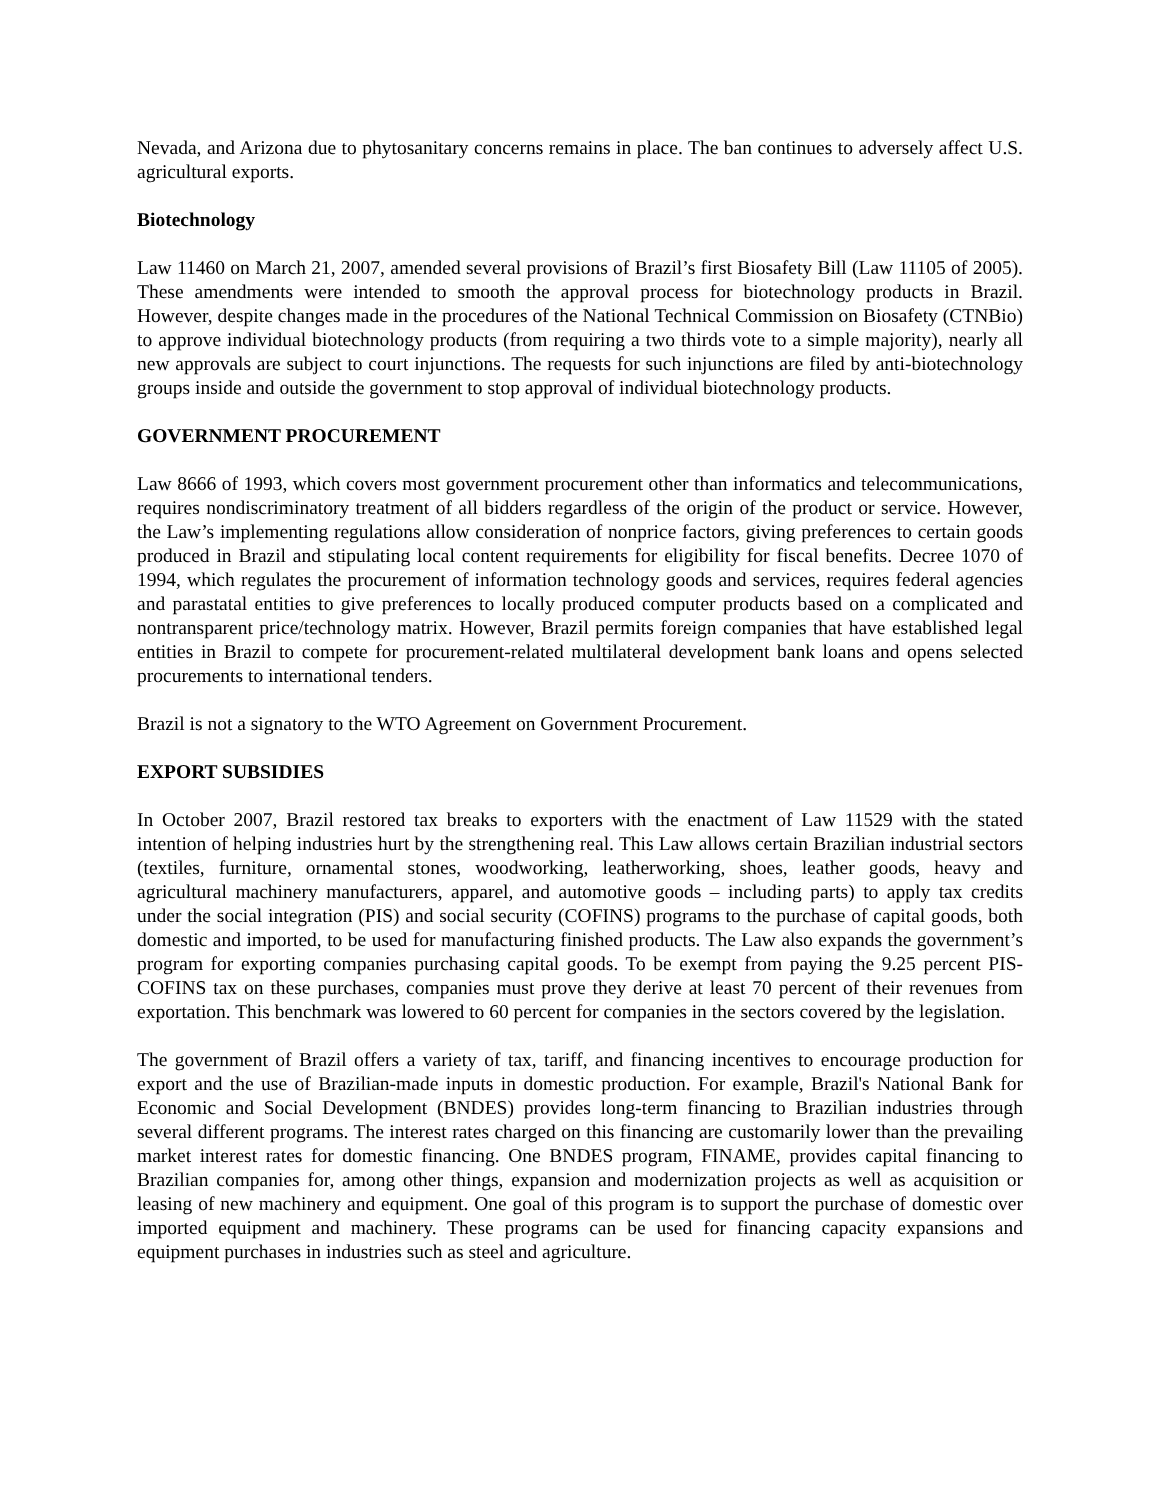Nevada, and Arizona due to phytosanitary concerns remains in place. The ban continues to adversely affect U.S. agricultural exports.
Biotechnology
Law 11460 on March 21, 2007, amended several provisions of Brazil’s first Biosafety Bill (Law 11105 of 2005). These amendments were intended to smooth the approval process for biotechnology products in Brazil. However, despite changes made in the procedures of the National Technical Commission on Biosafety (CTNBio) to approve individual biotechnology products (from requiring a two thirds vote to a simple majority), nearly all new approvals are subject to court injunctions. The requests for such injunctions are filed by anti-biotechnology groups inside and outside the government to stop approval of individual biotechnology products.
GOVERNMENT PROCUREMENT
Law 8666 of 1993, which covers most government procurement other than informatics and telecommunications, requires nondiscriminatory treatment of all bidders regardless of the origin of the product or service. However, the Law’s implementing regulations allow consideration of nonprice factors, giving preferences to certain goods produced in Brazil and stipulating local content requirements for eligibility for fiscal benefits. Decree 1070 of 1994, which regulates the procurement of information technology goods and services, requires federal agencies and parastatal entities to give preferences to locally produced computer products based on a complicated and nontransparent price/technology matrix. However, Brazil permits foreign companies that have established legal entities in Brazil to compete for procurement-related multilateral development bank loans and opens selected procurements to international tenders.
Brazil is not a signatory to the WTO Agreement on Government Procurement.
EXPORT SUBSIDIES
In October 2007, Brazil restored tax breaks to exporters with the enactment of Law 11529 with the stated intention of helping industries hurt by the strengthening real. This Law allows certain Brazilian industrial sectors (textiles, furniture, ornamental stones, woodworking, leatherworking, shoes, leather goods, heavy and agricultural machinery manufacturers, apparel, and automotive goods – including parts) to apply tax credits under the social integration (PIS) and social security (COFINS) programs to the purchase of capital goods, both domestic and imported, to be used for manufacturing finished products. The Law also expands the government’s program for exporting companies purchasing capital goods. To be exempt from paying the 9.25 percent PIS-COFINS tax on these purchases, companies must prove they derive at least 70 percent of their revenues from exportation. This benchmark was lowered to 60 percent for companies in the sectors covered by the legislation.
The government of Brazil offers a variety of tax, tariff, and financing incentives to encourage production for export and the use of Brazilian-made inputs in domestic production. For example, Brazil's National Bank for Economic and Social Development (BNDES) provides long-term financing to Brazilian industries through several different programs. The interest rates charged on this financing are customarily lower than the prevailing market interest rates for domestic financing. One BNDES program, FINAME, provides capital financing to Brazilian companies for, among other things, expansion and modernization projects as well as acquisition or leasing of new machinery and equipment. One goal of this program is to support the purchase of domestic over imported equipment and machinery. These programs can be used for financing capacity expansions and equipment purchases in industries such as steel and agriculture.